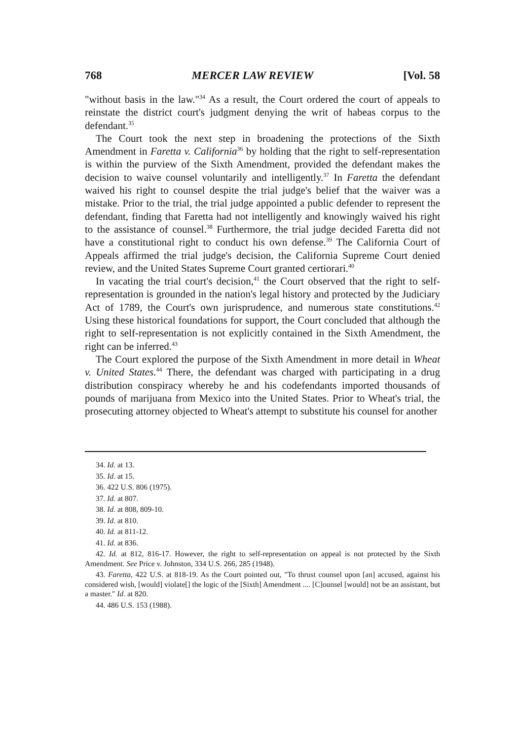768 MERCER LAW REVIEW [Vol. 58
"without basis in the law."<sup>34</sup> As a result, the Court ordered the court of appeals to reinstate the district court's judgment denying the writ of habeas corpus to the defendant.<sup>35</sup>
The Court took the next step in broadening the protections of the Sixth Amendment in Faretta v. California<sup>36</sup> by holding that the right to self-representation is within the purview of the Sixth Amendment, provided the defendant makes the decision to waive counsel voluntarily and intelligently.<sup>37</sup> In Faretta the defendant waived his right to counsel despite the trial judge's belief that the waiver was a mistake. Prior to the trial, the trial judge appointed a public defender to represent the defendant, finding that Faretta had not intelligently and knowingly waived his right to the assistance of counsel.<sup>38</sup> Furthermore, the trial judge decided Faretta did not have a constitutional right to conduct his own defense.<sup>39</sup> The California Court of Appeals affirmed the trial judge's decision, the California Supreme Court denied review, and the United States Supreme Court granted certiorari.<sup>40</sup>
In vacating the trial court's decision,<sup>41</sup> the Court observed that the right to self-representation is grounded in the nation's legal history and protected by the Judiciary Act of 1789, the Court's own jurisprudence, and numerous state constitutions.<sup>42</sup> Using these historical foundations for support, the Court concluded that although the right to self-representation is not explicitly contained in the Sixth Amendment, the right can be inferred.<sup>43</sup>
The Court explored the purpose of the Sixth Amendment in more detail in Wheat v. United States.<sup>44</sup> There, the defendant was charged with participating in a drug distribution conspiracy whereby he and his codefendants imported thousands of pounds of marijuana from Mexico into the United States. Prior to Wheat's trial, the prosecuting attorney objected to Wheat's attempt to substitute his counsel for another
34. Id. at 13.
35. Id. at 15.
36. 422 U.S. 806 (1975).
37. Id. at 807.
38. Id. at 808, 809-10.
39. Id. at 810.
40. Id. at 811-12.
41. Id. at 836.
42. Id. at 812, 816-17. However, the right to self-representation on appeal is not protected by the Sixth Amendment. See Price v. Johnston, 334 U.S. 266, 285 (1948).
43. Faretta, 422 U.S. at 818-19. As the Court pointed out, "To thrust counsel upon [an] accused, against his considered wish, [would] violate[] the logic of the [Sixth] Amendment .... [C]ounsel [would] not be an assistant, but a master." Id. at 820.
44. 486 U.S. 153 (1988).